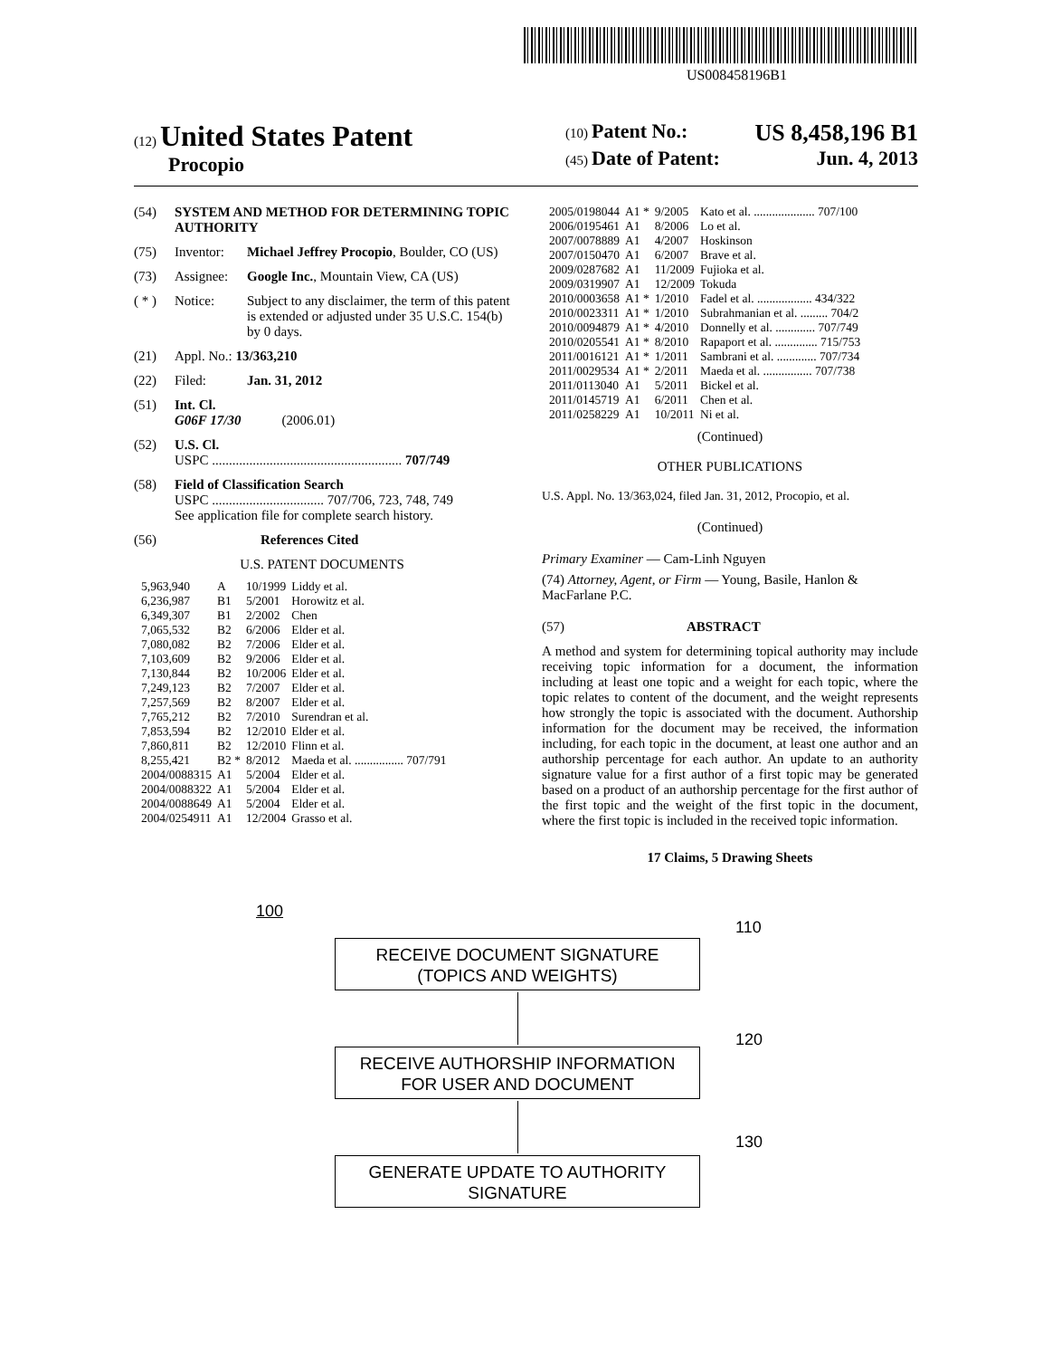US008458196B1
(12) United States Patent
Procopio
(10) Patent No.: US 8,458,196 B1
(45) Date of Patent: Jun. 4, 2013
(54) SYSTEM AND METHOD FOR DETERMINING TOPIC AUTHORITY
(75) Inventor: Michael Jeffrey Procopio, Boulder, CO (US)
(73) Assignee: Google Inc., Mountain View, CA (US)
( * ) Notice: Subject to any disclaimer, the term of this patent is extended or adjusted under 35 U.S.C. 154(b) by 0 days.
(21) Appl. No.: 13/363,210
(22) Filed: Jan. 31, 2012
(51) Int. Cl.
G06F 17/30 (2006.01)
(52) U.S. Cl.
USPC ........................................................ 707/749
(58) Field of Classification Search
USPC ................................. 707/706, 723, 748, 749
See application file for complete search history.
(56) References Cited
U.S. PATENT DOCUMENTS
| 5,963,940 | A | 10/1999 | Liddy et al. |
| 6,236,987 | B1 | 5/2001 | Horowitz et al. |
| 6,349,307 | B1 | 2/2002 | Chen |
| 7,065,532 | B2 | 6/2006 | Elder et al. |
| 7,080,082 | B2 | 7/2006 | Elder et al. |
| 7,103,609 | B2 | 9/2006 | Elder et al. |
| 7,130,844 | B2 | 10/2006 | Elder et al. |
| 7,249,123 | B2 | 7/2007 | Elder et al. |
| 7,257,569 | B2 | 8/2007 | Elder et al. |
| 7,765,212 | B2 | 7/2010 | Surendran et al. |
| 7,853,594 | B2 | 12/2010 | Elder et al. |
| 7,860,811 | B2 | 12/2010 | Flinn et al. |
| 8,255,421 | B2 * | 8/2012 | Maeda et al. ................ 707/791 |
| 2004/0088315 | A1 | 5/2004 | Elder et al. |
| 2004/0088322 | A1 | 5/2004 | Elder et al. |
| 2004/0088649 | A1 | 5/2004 | Elder et al. |
| 2004/0254911 | A1 | 12/2004 | Grasso et al. |
| 2005/0198044 | A1 * | 9/2005 | Kato et al. .................... 707/100 |
| 2006/0195461 | A1 | 8/2006 | Lo et al. |
| 2007/0078889 | A1 | 4/2007 | Hoskinson |
| 2007/0150470 | A1 | 6/2007 | Brave et al. |
| 2009/0287682 | A1 | 11/2009 | Fujioka et al. |
| 2009/0319907 | A1 | 12/2009 | Tokuda |
| 2010/0003658 | A1 * | 1/2010 | Fadel et al. .................. 434/322 |
| 2010/0023311 | A1 * | 1/2010 | Subrahmanian et al. ......... 704/2 |
| 2010/0094879 | A1 * | 4/2010 | Donnelly et al. ............. 707/749 |
| 2010/0205541 | A1 * | 8/2010 | Rapaport et al. .............. 715/753 |
| 2011/0016121 | A1 * | 1/2011 | Sambrani et al. ............. 707/734 |
| 2011/0029534 | A1 * | 2/2011 | Maeda et al. ................ 707/738 |
| 2011/0113040 | A1 | 5/2011 | Bickel et al. |
| 2011/0145719 | A1 | 6/2011 | Chen et al. |
| 2011/0258229 | A1 | 10/2011 | Ni et al. |
(Continued)
OTHER PUBLICATIONS
U.S. Appl. No. 13/363,024, filed Jan. 31, 2012, Procopio, et al.
(Continued)
Primary Examiner — Cam-Linh Nguyen
(74) Attorney, Agent, or Firm — Young, Basile, Hanlon & MacFarlane P.C.
(57) ABSTRACT
A method and system for determining topical authority may include receiving topic information for a document, the information including at least one topic and a weight for each topic, where the topic relates to content of the document, and the weight represents how strongly the topic is associated with the document. Authorship information for the document may be received, the information including, for each topic in the document, at least one author and an authorship percentage for each author. An update to an authority signature value for a first author of a first topic may be generated based on a product of an authorship percentage for the first author of the first topic and the weight of the first topic in the document, where the first topic is included in the received topic information.
17 Claims, 5 Drawing Sheets
100
RECEIVE DOCUMENT SIGNATURE
(TOPICS AND WEIGHTS)
110
RECEIVE AUTHORSHIP INFORMATION
FOR USER AND DOCUMENT
120
GENERATE UPDATE TO AUTHORITY
SIGNATURE
130